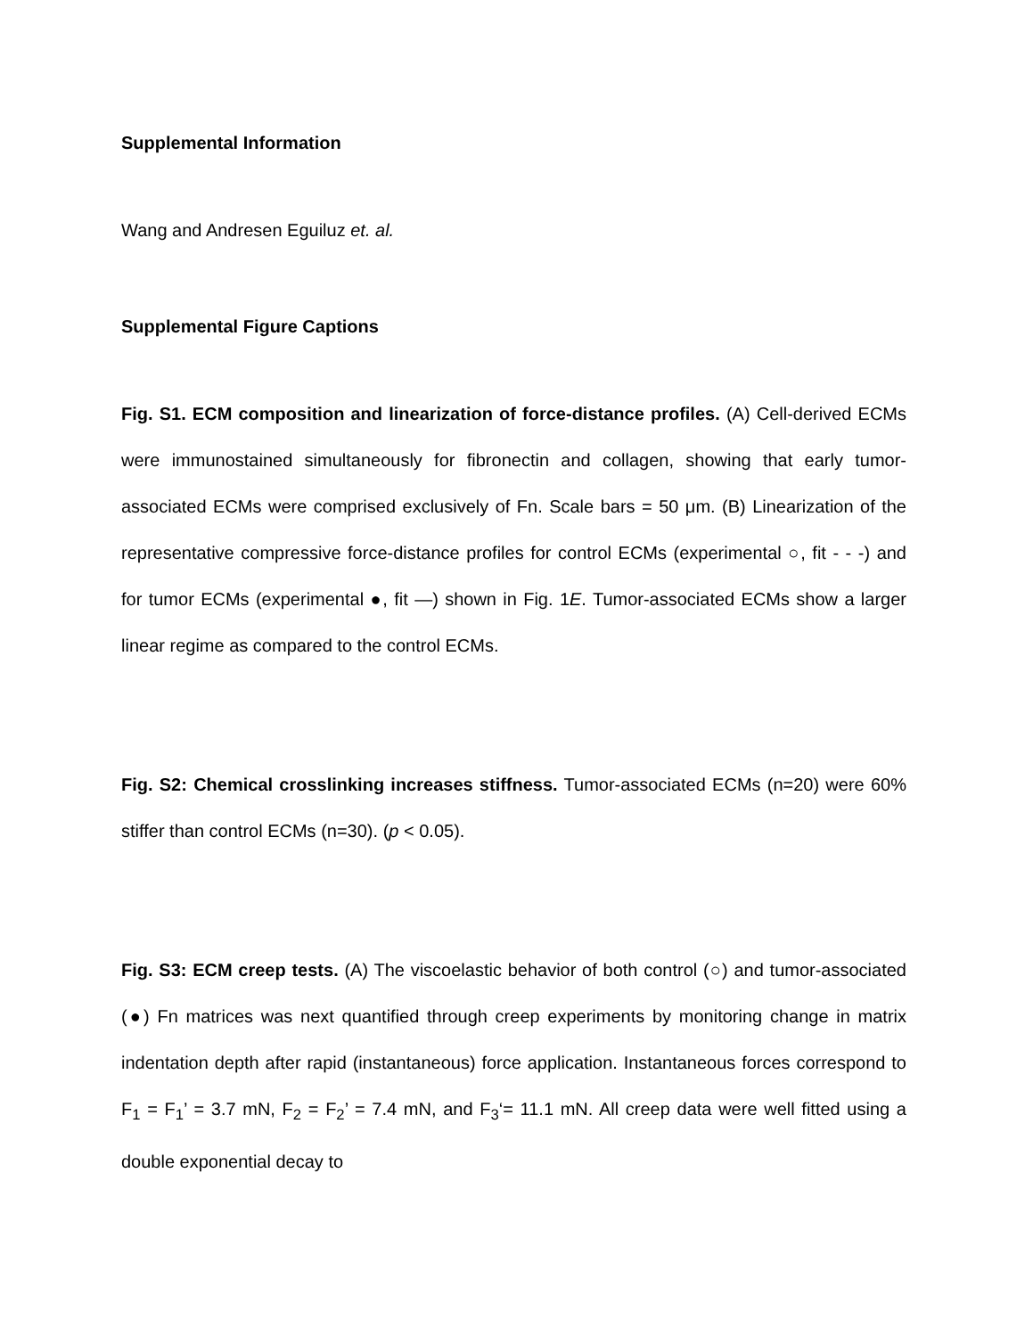Supplemental Information
Wang and Andresen Eguiluz et. al.
Supplemental Figure Captions
Fig. S1. ECM composition and linearization of force-distance profiles. (A) Cell-derived ECMs were immunostained simultaneously for fibronectin and collagen, showing that early tumor-associated ECMs were comprised exclusively of Fn. Scale bars = 50 μm. (B) Linearization of the representative compressive force-distance profiles for control ECMs (experimental ○, fit - - -) and for tumor ECMs (experimental ●, fit —) shown in Fig. 1E. Tumor-associated ECMs show a larger linear regime as compared to the control ECMs.
Fig. S2: Chemical crosslinking increases stiffness. Tumor-associated ECMs (n=20) were 60% stiffer than control ECMs (n=30). (p < 0.05).
Fig. S3: ECM creep tests. (A) The viscoelastic behavior of both control (○) and tumor-associated (●) Fn matrices was next quantified through creep experiments by monitoring change in matrix indentation depth after rapid (instantaneous) force application. Instantaneous forces correspond to F<sub>1</sub> = F<sub>1</sub>’ = 3.7 mN, F<sub>2</sub> = F<sub>2</sub>’ = 7.4 mN, and F<sub>3</sub>‘= 11.1 mN. All creep data were well fitted using a double exponential decay to